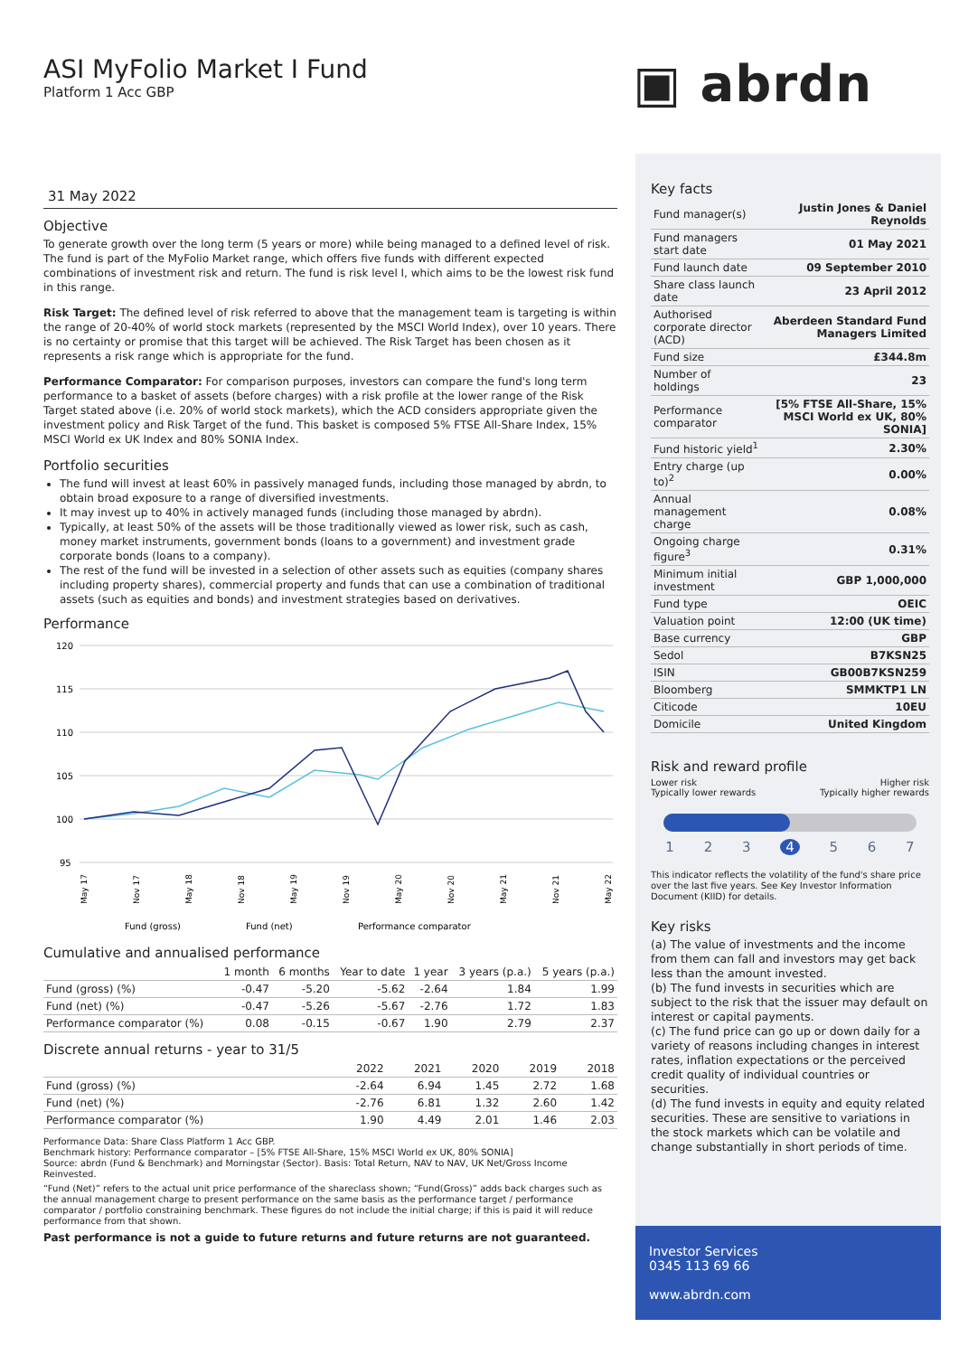ASI MyFolio Market I Fund
Platform 1 Acc GBP
▣ abrdn
31 May 2022
Objective
To generate growth over the long term (5 years or more) while being managed to a defined level of risk. The fund is part of the MyFolio Market range, which offers five funds with different expected combinations of investment risk and return. The fund is risk level I, which aims to be the lowest risk fund in this range.
Risk Target: The defined level of risk referred to above that the management team is targeting is within the range of 20-40% of world stock markets (represented by the MSCI World Index), over 10 years. There is no certainty or promise that this target will be achieved. The Risk Target has been chosen as it represents a risk range which is appropriate for the fund.
Performance Comparator: For comparison purposes, investors can compare the fund's long term performance to a basket of assets (before charges) with a risk profile at the lower range of the Risk Target stated above (i.e. 20% of world stock markets), which the ACD considers appropriate given the investment policy and Risk Target of the fund. This basket is composed 5% FTSE All-Share Index, 15% MSCI World ex UK Index and 80% SONIA Index.
Portfolio securities
The fund will invest at least 60% in passively managed funds, including those managed by abrdn, to obtain broad exposure to a range of diversified investments.
It may invest up to 40% in actively managed funds (including those managed by abrdn).
Typically, at least 50% of the assets will be those traditionally viewed as lower risk, such as cash, money market instruments, government bonds (loans to a government) and investment grade corporate bonds (loans to a company).
The rest of the fund will be invested in a selection of other assets such as equities (company shares including property shares), commercial property and funds that can use a combination of traditional assets (such as equities and bonds) and investment strategies based on derivatives.
Performance
120
115
110
105
100
95
May 17
Nov 17
May 18
Nov 18
May 19
Nov 19
May 20
Nov 20
May 21
Nov 21
May 22
Fund (gross)
Fund (net)
Performance comparator
Cumulative and annualised performance
| | 1 month | 6 months | Year to date | 1 year | 3 years (p.a.) | 5 years (p.a.) |
| --- | --- | --- | --- | --- | --- | --- |
| Fund (gross) (%) | -0.47 | -5.20 | -5.62 | -2.64 | 1.84 | 1.99 |
| Fund (net) (%) | -0.47 | -5.26 | -5.67 | -2.76 | 1.72 | 1.83 |
| Performance comparator (%) | 0.08 | -0.15 | -0.67 | 1.90 | 2.79 | 2.37 |
Discrete annual returns - year to 31/5
| | 2022 | 2021 | 2020 | 2019 | 2018 |
| --- | --- | --- | --- | --- | --- |
| Fund (gross) (%) | -2.64 | 6.94 | 1.45 | 2.72 | 1.68 |
| Fund (net) (%) | -2.76 | 6.81 | 1.32 | 2.60 | 1.42 |
| Performance comparator (%) | 1.90 | 4.49 | 2.01 | 1.46 | 2.03 |
Performance Data: Share Class Platform 1 Acc GBP.
Benchmark history: Performance comparator – [5% FTSE All-Share, 15% MSCI World ex UK, 80% SONIA]
Source: abrdn (Fund & Benchmark) and Morningstar (Sector). Basis: Total Return, NAV to NAV, UK Net/Gross Income Reinvested.
“Fund (Net)” refers to the actual unit price performance of the shareclass shown; “Fund(Gross)” adds back charges such as the annual management charge to present performance on the same basis as the performance target / performance comparator / portfolio constraining benchmark. These figures do not include the initial charge; if this is paid it will reduce performance from that shown.
Past performance is not a guide to future returns and future returns are not guaranteed.
Key facts
| Fund manager(s) | Justin Jones & Daniel Reynolds |
| Fund managers start date | 01 May 2021 |
| Fund launch date | 09 September 2010 |
| Share class launch date | 23 April 2012 |
| Authorised corporate director (ACD) | Aberdeen Standard Fund Managers Limited |
| Fund size | £344.8m |
| Number of holdings | 23 |
| Performance comparator | [5% FTSE All-Share, 15% MSCI World ex UK, 80% SONIA] |
| Fund historic yield<sup>1</sup> | 2.30% |
| Entry charge (up to)<sup>2</sup> | 0.00% |
| Annual management charge | 0.08% |
| Ongoing charge figure<sup>3</sup> | 0.31% |
| Minimum initial investment | GBP 1,000,000 |
| Fund type | OEIC |
| Valuation point | 12:00 (UK time) |
| Base currency | GBP |
| Sedol | B7KSN25 |
| ISIN | GB00B7KSN259 |
| Bloomberg | SMMKTP1 LN |
| Citicode | 10EU |
| Domicile | United Kingdom |
Risk and reward profile
Lower risk
Typically lower rewards Higher risk
Typically higher rewards
1 2 3 4 5 6 7
This indicator reflects the volatility of the fund's share price over the last five years. See Key Investor Information Document (KIID) for details.
Key risks
(a) The value of investments and the income from them can fall and investors may get back less than the amount invested.
(b) The fund invests in securities which are subject to the risk that the issuer may default on interest or capital payments.
(c) The fund price can go up or down daily for a variety of reasons including changes in interest rates, inflation expectations or the perceived credit quality of individual countries or securities.
(d) The fund invests in equity and equity related securities. These are sensitive to variations in the stock markets which can be volatile and change substantially in short periods of time.
Investor Services
0345 113 69 66
www.abrdn.com